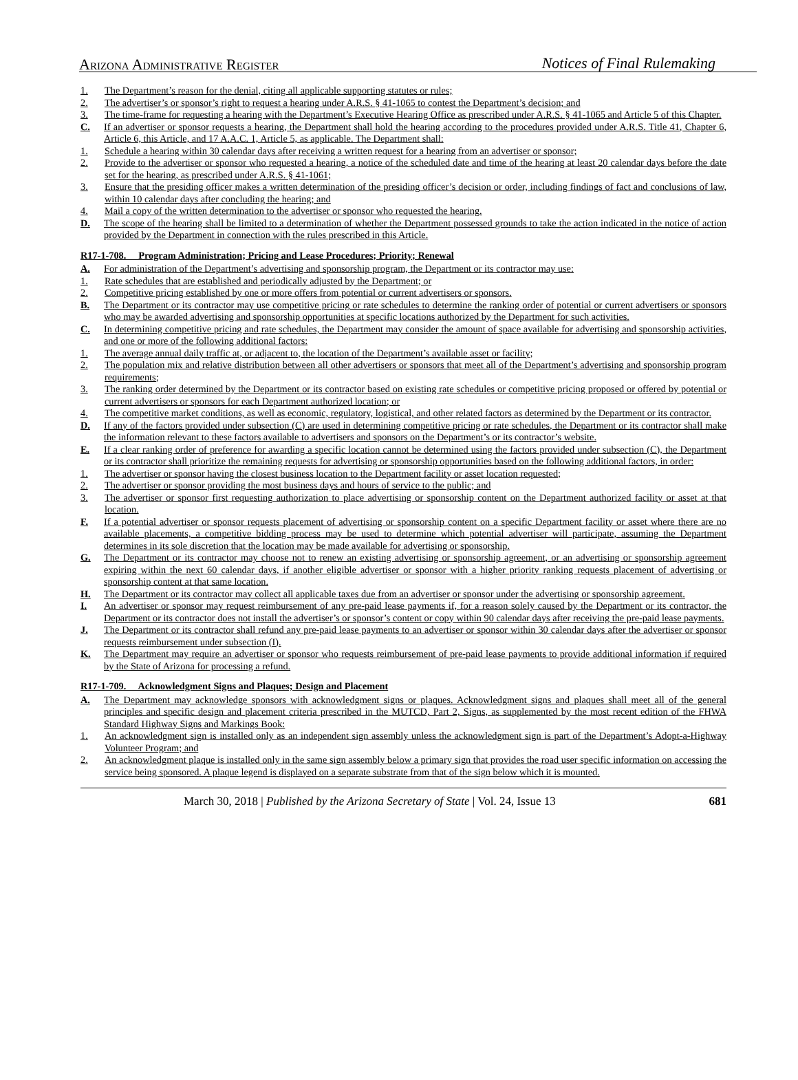Arizona Administrative Register Notices of Final Rulemaking
1. The Department’s reason for the denial, citing all applicable supporting statutes or rules;
2. The advertiser’s or sponsor’s right to request a hearing under A.R.S. § 41-1065 to contest the Department’s decision; and
3. The time-frame for requesting a hearing with the Department’s Executive Hearing Office as prescribed under A.R.S. § 41-1065 and Article 5 of this Chapter.
C. If an advertiser or sponsor requests a hearing, the Department shall hold the hearing according to the procedures provided under A.R.S. Title 41, Chapter 6, Article 6, this Article, and 17 A.A.C. 1, Article 5, as applicable. The Department shall:
1. Schedule a hearing within 30 calendar days after receiving a written request for a hearing from an advertiser or sponsor;
2. Provide to the advertiser or sponsor who requested a hearing, a notice of the scheduled date and time of the hearing at least 20 calendar days before the date set for the hearing, as prescribed under A.R.S. § 41-1061;
3. Ensure that the presiding officer makes a written determination of the presiding officer’s decision or order, including findings of fact and conclusions of law, within 10 calendar days after concluding the hearing; and
4. Mail a copy of the written determination to the advertiser or sponsor who requested the hearing.
D. The scope of the hearing shall be limited to a determination of whether the Department possessed grounds to take the action indicated in the notice of action provided by the Department in connection with the rules prescribed in this Article.
R17-1-708. Program Administration; Pricing and Lease Procedures; Priority; Renewal
A. For administration of the Department’s advertising and sponsorship program, the Department or its contractor may use:
1. Rate schedules that are established and periodically adjusted by the Department; or
2. Competitive pricing established by one or more offers from potential or current advertisers or sponsors.
B. The Department or its contractor may use competitive pricing or rate schedules to determine the ranking order of potential or current advertisers or sponsors who may be awarded advertising and sponsorship opportunities at specific locations authorized by the Department for such activities.
C. In determining competitive pricing and rate schedules, the Department may consider the amount of space available for advertising and sponsorship activities, and one or more of the following additional factors:
1. The average annual daily traffic at, or adjacent to, the location of the Department’s available asset or facility;
2. The population mix and relative distribution between all other advertisers or sponsors that meet all of the Department’s advertising and sponsorship program requirements;
3. The ranking order determined by the Department or its contractor based on existing rate schedules or competitive pricing proposed or offered by potential or current advertisers or sponsors for each Department authorized location; or
4. The competitive market conditions, as well as economic, regulatory, logistical, and other related factors as determined by the Department or its contractor.
D. If any of the factors provided under subsection (C) are used in determining competitive pricing or rate schedules, the Department or its contractor shall make the information relevant to these factors available to advertisers and sponsors on the Department’s or its contractor’s website.
E. If a clear ranking order of preference for awarding a specific location cannot be determined using the factors provided under subsection (C), the Department or its contractor shall prioritize the remaining requests for advertising or sponsorship opportunities based on the following additional factors, in order:
1. The advertiser or sponsor having the closest business location to the Department facility or asset location requested;
2. The advertiser or sponsor providing the most business days and hours of service to the public; and
3. The advertiser or sponsor first requesting authorization to place advertising or sponsorship content on the Department authorized facility or asset at that location.
F. If a potential advertiser or sponsor requests placement of advertising or sponsorship content on a specific Department facility or asset where there are no available placements, a competitive bidding process may be used to determine which potential advertiser will participate, assuming the Department determines in its sole discretion that the location may be made available for advertising or sponsorship.
G. The Department or its contractor may choose not to renew an existing advertising or sponsorship agreement, or an advertising or sponsorship agreement expiring within the next 60 calendar days, if another eligible advertiser or sponsor with a higher priority ranking requests placement of advertising or sponsorship content at that same location.
H. The Department or its contractor may collect all applicable taxes due from an advertiser or sponsor under the advertising or sponsorship agreement.
I. An advertiser or sponsor may request reimbursement of any pre-paid lease payments if, for a reason solely caused by the Department or its contractor, the Department or its contractor does not install the advertiser’s or sponsor’s content or copy within 90 calendar days after receiving the pre-paid lease payments.
J. The Department or its contractor shall refund any pre-paid lease payments to an advertiser or sponsor within 30 calendar days after the advertiser or sponsor requests reimbursement under subsection (I).
K. The Department may require an advertiser or sponsor who requests reimbursement of pre-paid lease payments to provide additional information if required by the State of Arizona for processing a refund.
R17-1-709. Acknowledgment Signs and Plaques; Design and Placement
A. The Department may acknowledge sponsors with acknowledgment signs or plaques. Acknowledgment signs and plaques shall meet all of the general principles and specific design and placement criteria prescribed in the MUTCD, Part 2, Signs, as supplemented by the most recent edition of the FHWA Standard Highway Signs and Markings Book:
1. An acknowledgment sign is installed only as an independent sign assembly unless the acknowledgment sign is part of the Department’s Adopt-a-Highway Volunteer Program; and
2. An acknowledgment plaque is installed only in the same sign assembly below a primary sign that provides the road user specific information on accessing the service being sponsored. A plaque legend is displayed on a separate substrate from that of the sign below which it is mounted.
March 30, 2018 | Published by the Arizona Secretary of State | Vol. 24, Issue 13 681